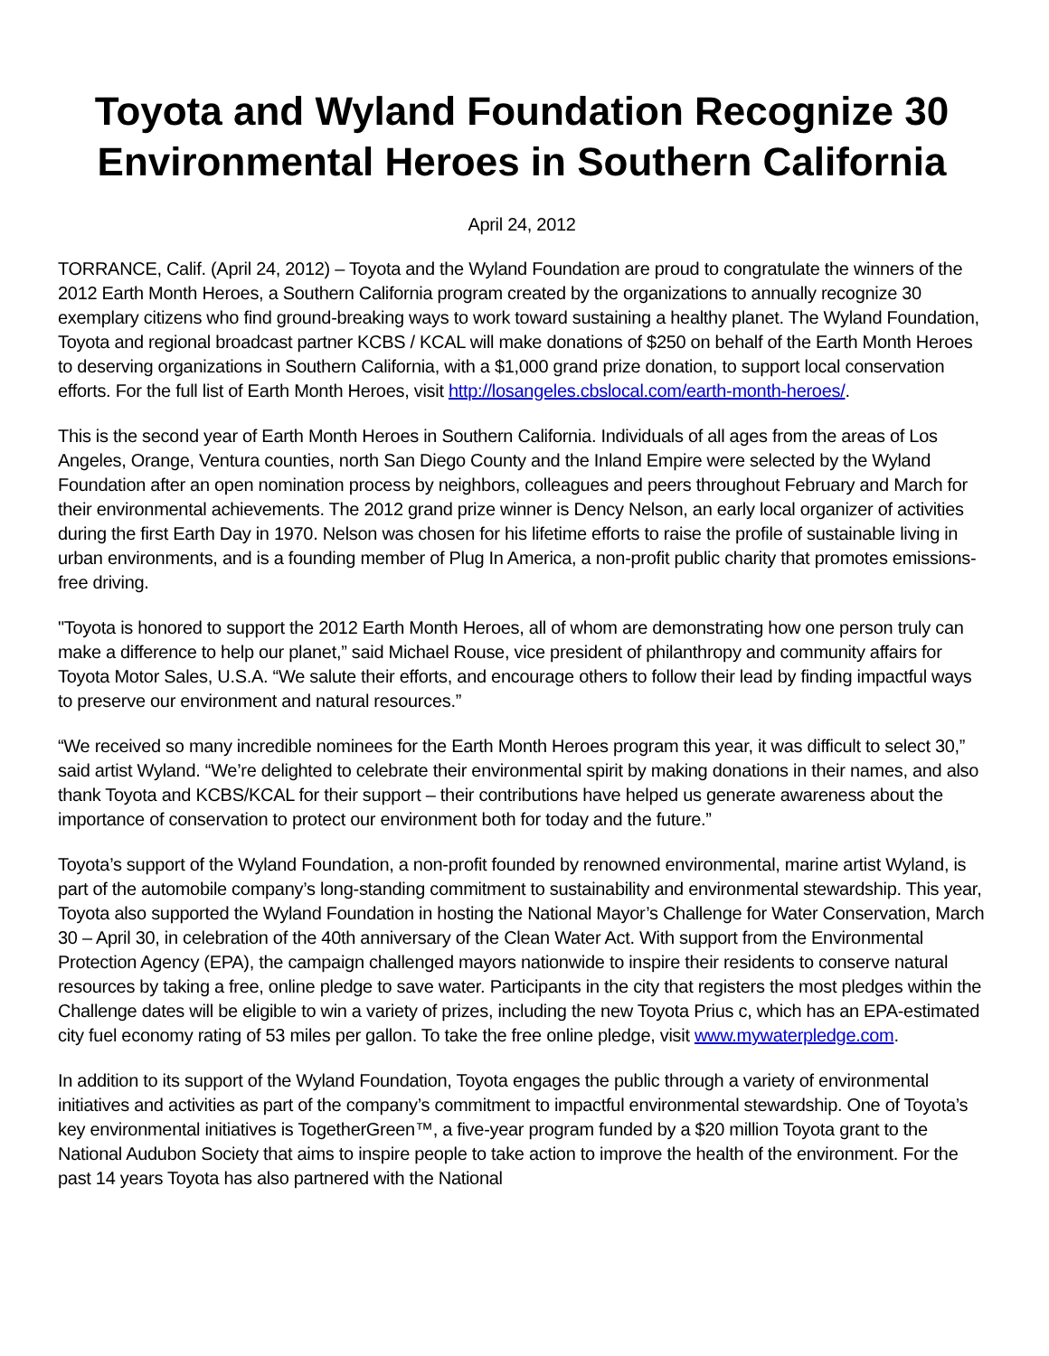Toyota and Wyland Foundation Recognize 30
Environmental Heroes in Southern California
April 24, 2012
TORRANCE, Calif. (April 24, 2012) – Toyota and the Wyland Foundation are proud to congratulate the winners of the 2012 Earth Month Heroes, a Southern California program created by the organizations to annually recognize 30 exemplary citizens who find ground-breaking ways to work toward sustaining a healthy planet. The Wyland Foundation, Toyota and regional broadcast partner KCBS / KCAL will make donations of $250 on behalf of the Earth Month Heroes to deserving organizations in Southern California, with a $1,000 grand prize donation, to support local conservation efforts. For the full list of Earth Month Heroes, visit http://losangeles.cbslocal.com/earth-month-heroes/.
This is the second year of Earth Month Heroes in Southern California. Individuals of all ages from the areas of Los Angeles, Orange, Ventura counties, north San Diego County and the Inland Empire were selected by the Wyland Foundation after an open nomination process by neighbors, colleagues and peers throughout February and March for their environmental achievements. The 2012 grand prize winner is Dency Nelson, an early local organizer of activities during the first Earth Day in 1970. Nelson was chosen for his lifetime efforts to raise the profile of sustainable living in urban environments, and is a founding member of Plug In America, a non-profit public charity that promotes emissions-free driving.
"Toyota is honored to support the 2012 Earth Month Heroes, all of whom are demonstrating how one person truly can make a difference to help our planet,” said Michael Rouse, vice president of philanthropy and community affairs for Toyota Motor Sales, U.S.A. “We salute their efforts, and encourage others to follow their lead by finding impactful ways to preserve our environment and natural resources.”
“We received so many incredible nominees for the Earth Month Heroes program this year, it was difficult to select 30,” said artist Wyland. “We’re delighted to celebrate their environmental spirit by making donations in their names, and also thank Toyota and KCBS/KCAL for their support – their contributions have helped us generate awareness about the importance of conservation to protect our environment both for today and the future.”
Toyota’s support of the Wyland Foundation, a non-profit founded by renowned environmental, marine artist Wyland, is part of the automobile company’s long-standing commitment to sustainability and environmental stewardship. This year, Toyota also supported the Wyland Foundation in hosting the National Mayor’s Challenge for Water Conservation, March 30 – April 30, in celebration of the 40th anniversary of the Clean Water Act. With support from the Environmental Protection Agency (EPA), the campaign challenged mayors nationwide to inspire their residents to conserve natural resources by taking a free, online pledge to save water. Participants in the city that registers the most pledges within the Challenge dates will be eligible to win a variety of prizes, including the new Toyota Prius c, which has an EPA-estimated city fuel economy rating of 53 miles per gallon. To take the free online pledge, visit www.mywaterpledge.com.
In addition to its support of the Wyland Foundation, Toyota engages the public through a variety of environmental initiatives and activities as part of the company’s commitment to impactful environmental stewardship. One of Toyota’s key environmental initiatives is TogetherGreen™, a five-year program funded by a $20 million Toyota grant to the National Audubon Society that aims to inspire people to take action to improve the health of the environment. For the past 14 years Toyota has also partnered with the National